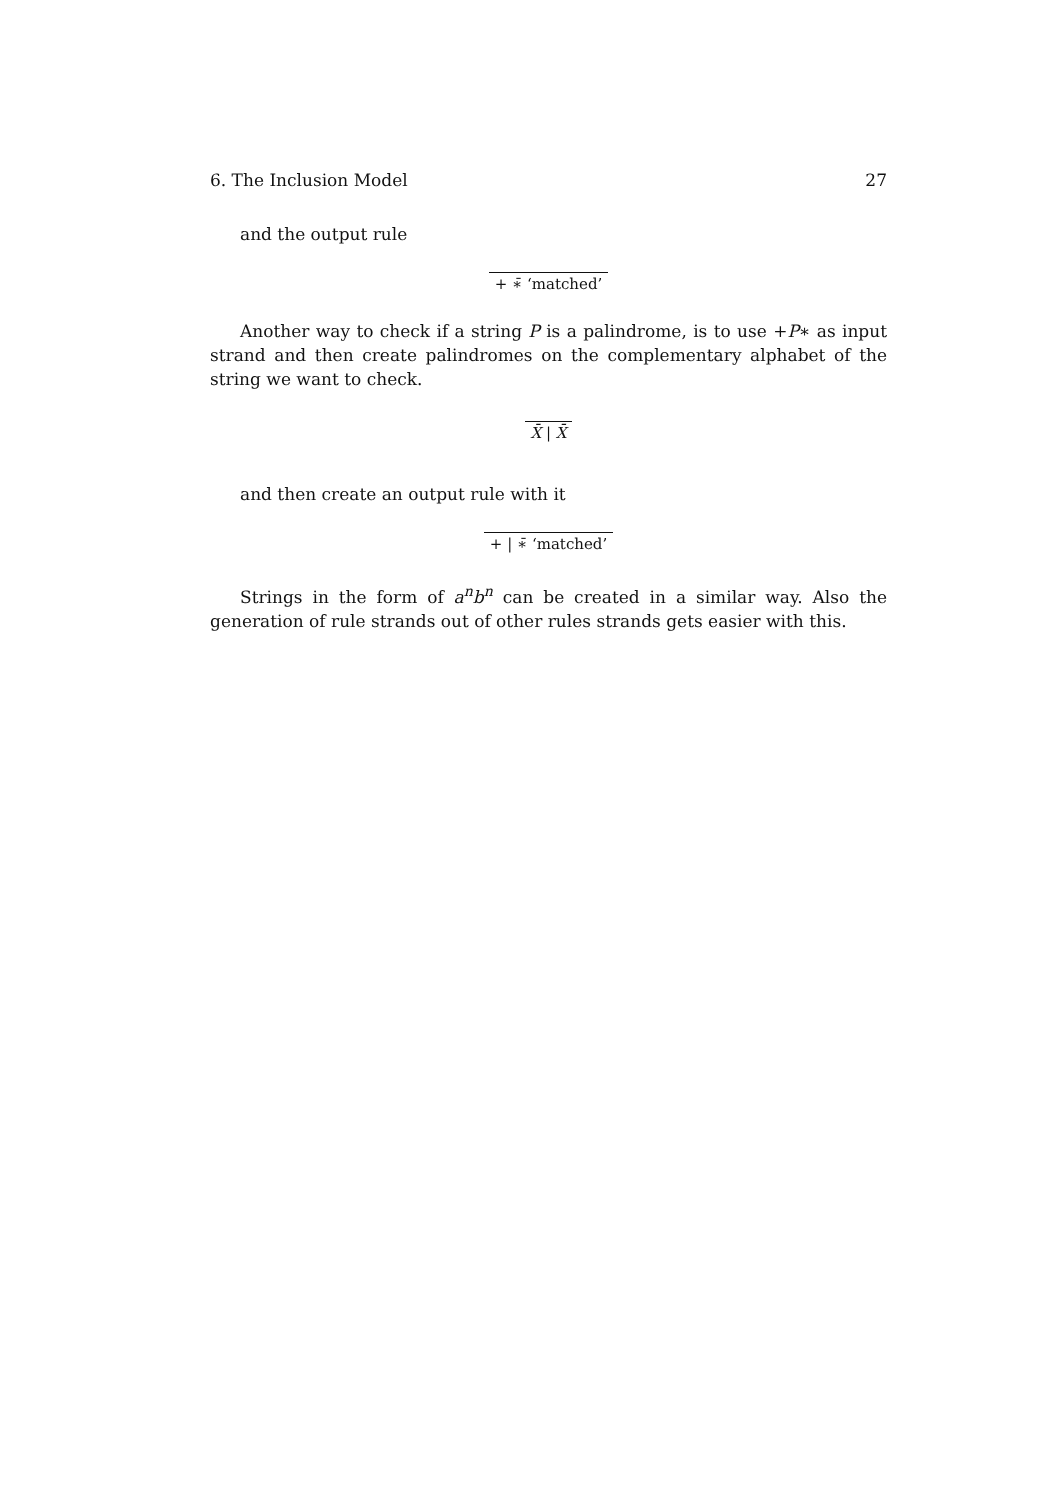6. The Inclusion Model 27
and the output rule
+ ∗̄ ‘matched’
Another way to check if a string P is a palindrome, is to use +P∗ as input strand and then create palindromes on the complementary alphabet of the string we want to check.
X̄ | X̄
and then create an output rule with it
+ | ∗̄ ‘matched’
Strings in the form of a<sup>n</sup>b<sup>n</sup> can be created in a similar way. Also the generation of rule strands out of other rules strands gets easier with this.